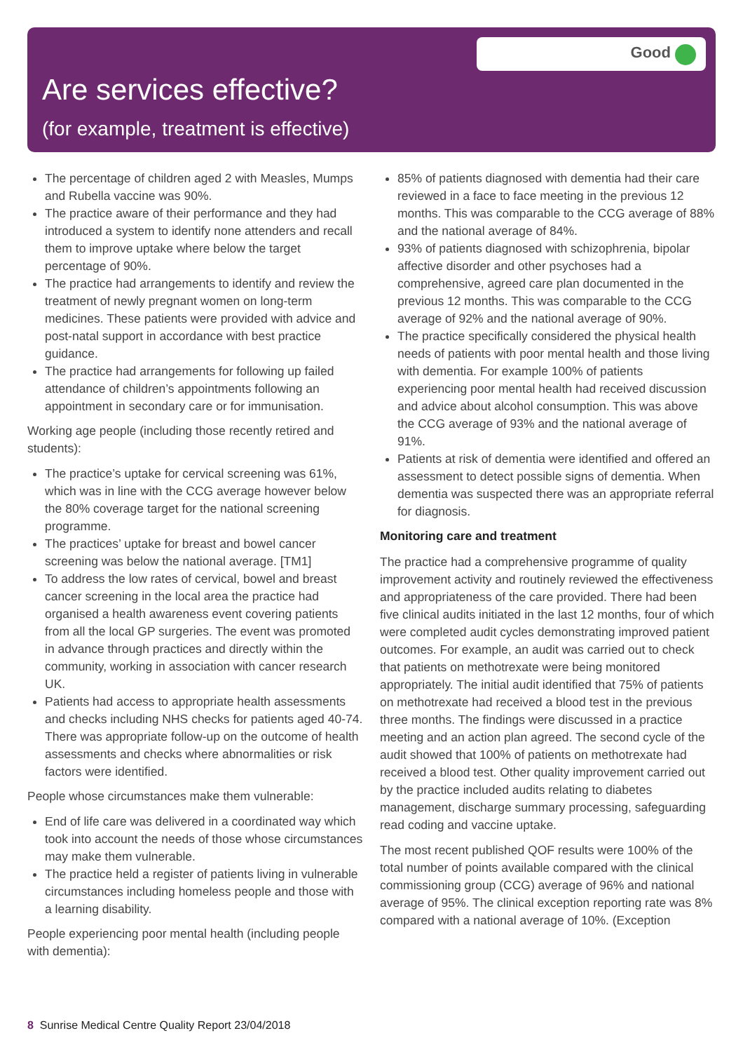Good
Are services effective?
(for example, treatment is effective)
The percentage of children aged 2 with Measles, Mumps and Rubella vaccine was 90%.
The practice aware of their performance and they had introduced a system to identify none attenders and recall them to improve uptake where below the target percentage of 90%.
The practice had arrangements to identify and review the treatment of newly pregnant women on long-term medicines. These patients were provided with advice and post-natal support in accordance with best practice guidance.
The practice had arrangements for following up failed attendance of children’s appointments following an appointment in secondary care or for immunisation.
Working age people (including those recently retired and students):
The practice’s uptake for cervical screening was 61%, which was in line with the CCG average however below the 80% coverage target for the national screening programme.
The practices’ uptake for breast and bowel cancer screening was below the national average. [TM1]
To address the low rates of cervical, bowel and breast cancer screening in the local area the practice had organised a health awareness event covering patients from all the local GP surgeries. The event was promoted in advance through practices and directly within the community, working in association with cancer research UK.
Patients had access to appropriate health assessments and checks including NHS checks for patients aged 40-74. There was appropriate follow-up on the outcome of health assessments and checks where abnormalities or risk factors were identified.
People whose circumstances make them vulnerable:
End of life care was delivered in a coordinated way which took into account the needs of those whose circumstances may make them vulnerable.
The practice held a register of patients living in vulnerable circumstances including homeless people and those with a learning disability.
People experiencing poor mental health (including people with dementia):
85% of patients diagnosed with dementia had their care reviewed in a face to face meeting in the previous 12 months. This was comparable to the CCG average of 88% and the national average of 84%.
93% of patients diagnosed with schizophrenia, bipolar affective disorder and other psychoses had a comprehensive, agreed care plan documented in the previous 12 months. This was comparable to the CCG average of 92% and the national average of 90%.
The practice specifically considered the physical health needs of patients with poor mental health and those living with dementia. For example 100% of patients experiencing poor mental health had received discussion and advice about alcohol consumption. This was above the CCG average of 93% and the national average of 91%.
Patients at risk of dementia were identified and offered an assessment to detect possible signs of dementia. When dementia was suspected there was an appropriate referral for diagnosis.
Monitoring care and treatment
The practice had a comprehensive programme of quality improvement activity and routinely reviewed the effectiveness and appropriateness of the care provided. There had been five clinical audits initiated in the last 12 months, four of which were completed audit cycles demonstrating improved patient outcomes. For example, an audit was carried out to check that patients on methotrexate were being monitored appropriately. The initial audit identified that 75% of patients on methotrexate had received a blood test in the previous three months. The findings were discussed in a practice meeting and an action plan agreed. The second cycle of the audit showed that 100% of patients on methotrexate had received a blood test. Other quality improvement carried out by the practice included audits relating to diabetes management, discharge summary processing, safeguarding read coding and vaccine uptake.
The most recent published QOF results were 100% of the total number of points available compared with the clinical commissioning group (CCG) average of 96% and national average of 95%. The clinical exception reporting rate was 8% compared with a national average of 10%. (Exception
8 Sunrise Medical Centre Quality Report 23/04/2018